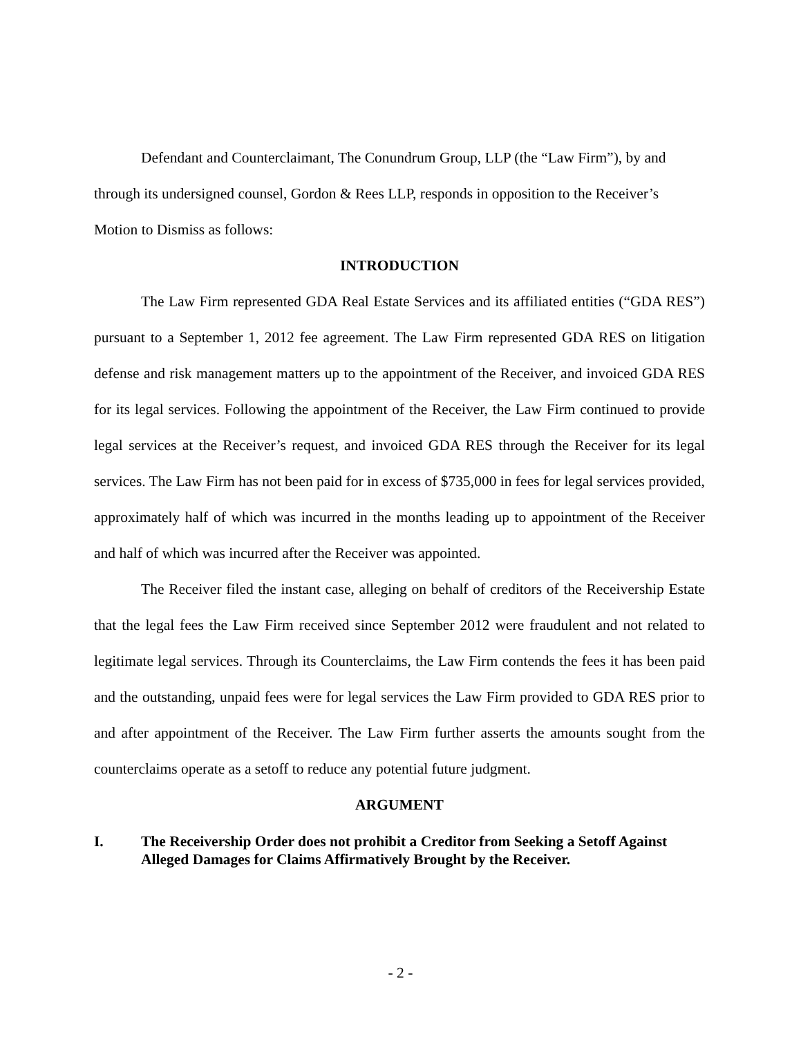Defendant and Counterclaimant, The Conundrum Group, LLP (the “Law Firm”), by and through its undersigned counsel, Gordon & Rees LLP, responds in opposition to the Receiver’s Motion to Dismiss as follows:
INTRODUCTION
The Law Firm represented GDA Real Estate Services and its affiliated entities (“GDA RES”) pursuant to a September 1, 2012 fee agreement. The Law Firm represented GDA RES on litigation defense and risk management matters up to the appointment of the Receiver, and invoiced GDA RES for its legal services. Following the appointment of the Receiver, the Law Firm continued to provide legal services at the Receiver’s request, and invoiced GDA RES through the Receiver for its legal services. The Law Firm has not been paid for in excess of $735,000 in fees for legal services provided, approximately half of which was incurred in the months leading up to appointment of the Receiver and half of which was incurred after the Receiver was appointed.
The Receiver filed the instant case, alleging on behalf of creditors of the Receivership Estate that the legal fees the Law Firm received since September 2012 were fraudulent and not related to legitimate legal services. Through its Counterclaims, the Law Firm contends the fees it has been paid and the outstanding, unpaid fees were for legal services the Law Firm provided to GDA RES prior to and after appointment of the Receiver. The Law Firm further asserts the amounts sought from the counterclaims operate as a setoff to reduce any potential future judgment.
ARGUMENT
I. The Receivership Order does not prohibit a Creditor from Seeking a Setoff Against Alleged Damages for Claims Affirmatively Brought by the Receiver.
- 2 -